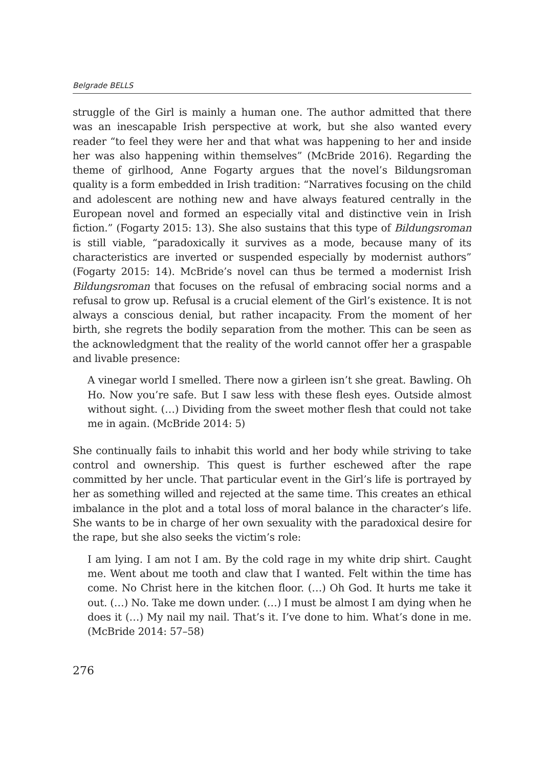Belgrade BELLS
struggle of the Girl is mainly a human one. The author admitted that there was an inescapable Irish perspective at work, but she also wanted every reader “to feel they were her and that what was happening to her and inside her was also happening within themselves” (McBride 2016). Regarding the theme of girlhood, Anne Fogarty argues that the novel’s Bildungsroman quality is a form embedded in Irish tradition: “Narratives focusing on the child and adolescent are nothing new and have always featured centrally in the European novel and formed an especially vital and distinctive vein in Irish fiction.” (Fogarty 2015: 13). She also sustains that this type of Bildungsroman is still viable, “paradoxically it survives as a mode, because many of its characteristics are inverted or suspended especially by modernist authors” (Fogarty 2015: 14). McBride’s novel can thus be termed a modernist Irish Bildungsroman that focuses on the refusal of embracing social norms and a refusal to grow up. Refusal is a crucial element of the Girl’s existence. It is not always a conscious denial, but rather incapacity. From the moment of her birth, she regrets the bodily separation from the mother. This can be seen as the acknowledgment that the reality of the world cannot offer her a graspable and livable presence:
A vinegar world I smelled. There now a girleen isn’t she great. Bawling. Oh Ho. Now you’re safe. But I saw less with these flesh eyes. Outside almost without sight. (…) Dividing from the sweet mother flesh that could not take me in again. (McBride 2014: 5)
She continually fails to inhabit this world and her body while striving to take control and ownership. This quest is further eschewed after the rape committed by her uncle. That particular event in the Girl’s life is portrayed by her as something willed and rejected at the same time. This creates an ethical imbalance in the plot and a total loss of moral balance in the character’s life. She wants to be in charge of her own sexuality with the paradoxical desire for the rape, but she also seeks the victim’s role:
I am lying. I am not I am. By the cold rage in my white drip shirt. Caught me. Went about me tooth and claw that I wanted. Felt within the time has come. No Christ here in the kitchen floor. (…) Oh God. It hurts me take it out. (…) No. Take me down under. (…) I must be almost I am dying when he does it (…) My nail my nail. That’s it. I’ve done to him. What’s done in me. (McBride 2014: 57–58)
276